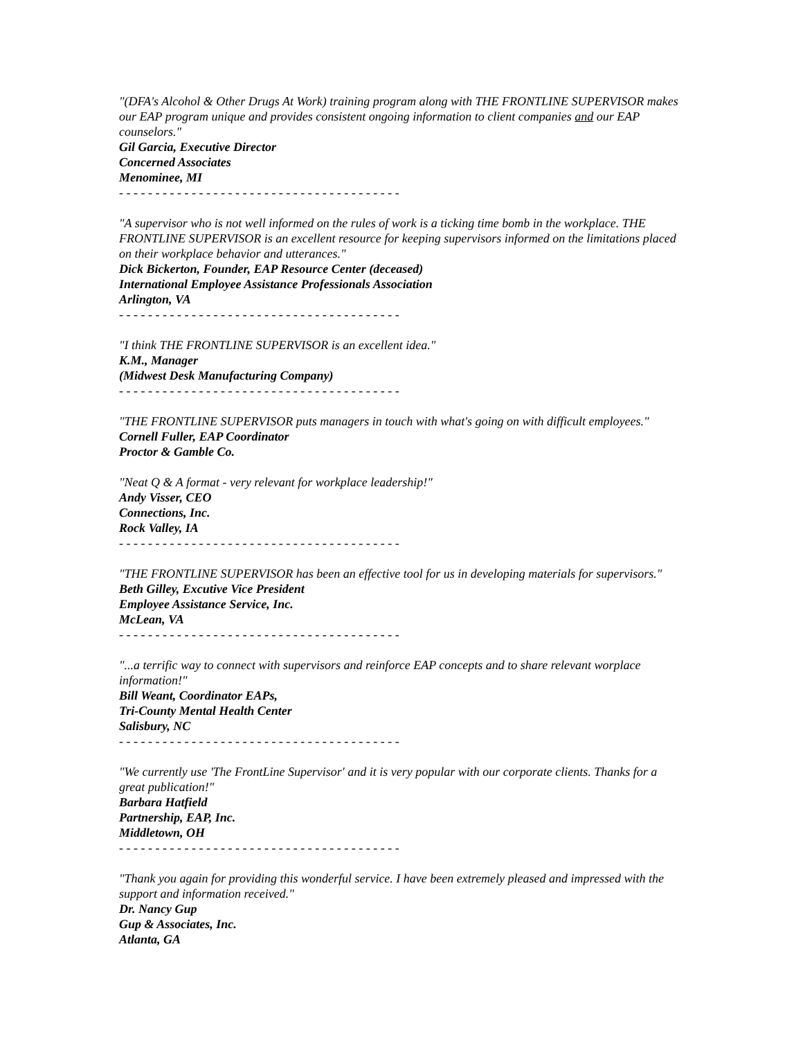"(DFA's Alcohol & Other Drugs At Work) training program along with THE FRONTLINE SUPERVISOR makes our EAP program unique and provides consistent ongoing information to client companies and our EAP counselors."
Gil Garcia, Executive Director
Concerned Associates
Menominee, MI
- - - - - - - - - - - - - - - - - - - - - - - - - - - - - - - - - - - - - - -
"A supervisor who is not well informed on the rules of work is a ticking time bomb in the workplace. THE FRONTLINE SUPERVISOR is an excellent resource for keeping supervisors informed on the limitations placed on their workplace behavior and utterances."
Dick Bickerton, Founder, EAP Resource Center (deceased)
International Employee Assistance Professionals Association
Arlington, VA
- - - - - - - - - - - - - - - - - - - - - - - - - - - - - - - - - - - - - - -
"I think THE FRONTLINE SUPERVISOR is an excellent idea."
K.M., Manager
(Midwest Desk Manufacturing Company)
- - - - - - - - - - - - - - - - - - - - - - - - - - - - - - - - - - - - - - -
"THE FRONTLINE SUPERVISOR puts managers in touch with what's going on with difficult employees."
Cornell Fuller, EAP Coordinator
Proctor & Gamble Co.
"Neat Q & A format - very relevant for workplace leadership!"
Andy Visser, CEO
Connections, Inc.
Rock Valley, IA
- - - - - - - - - - - - - - - - - - - - - - - - - - - - - - - - - - - - - - -
"THE FRONTLINE SUPERVISOR has been an effective tool for us in developing materials for supervisors."
Beth Gilley, Excutive Vice President
Employee Assistance Service, Inc.
McLean, VA
- - - - - - - - - - - - - - - - - - - - - - - - - - - - - - - - - - - - - - -
"...a terrific way to connect with supervisors and reinforce EAP concepts and to share relevant worplace information!"
Bill Weant, Coordinator EAPs,
Tri-County Mental Health Center
Salisbury, NC
- - - - - - - - - - - - - - - - - - - - - - - - - - - - - - - - - - - - - - -
"We currently use 'The FrontLine Supervisor' and it is very popular with our corporate clients. Thanks for a great publication!"
Barbara Hatfield
Partnership, EAP, Inc.
Middletown, OH
- - - - - - - - - - - - - - - - - - - - - - - - - - - - - - - - - - - - - - -
"Thank you again for providing this wonderful service. I have been extremely pleased and impressed with the support and information received."
Dr. Nancy Gup
Gup & Associates, Inc.
Atlanta, GA